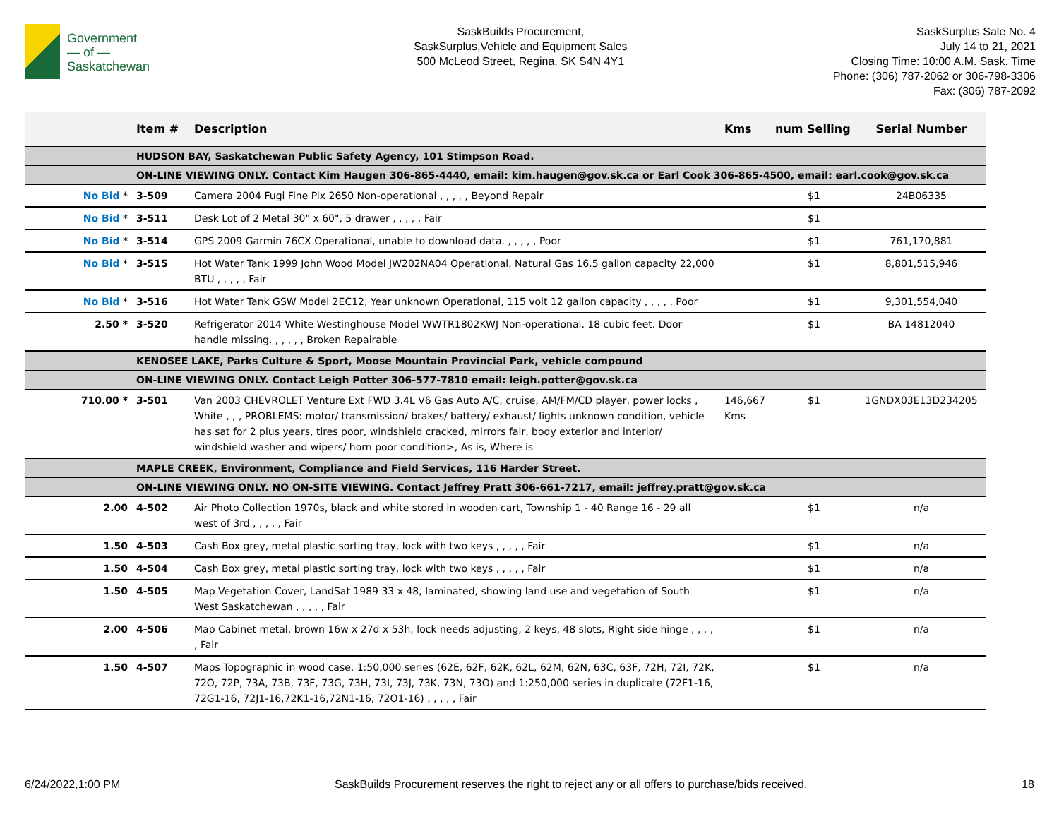Government
— of —
Saskatchewan
SaskBuilds Procurement,
SaskSurplus,Vehicle and Equipment Sales
500 McLeod Street, Regina, SK S4N 4Y1
SaskSurplus Sale No. 4
July 14 to 21, 2021
Closing Time: 10:00 A.M. Sask. Time
Phone: (306) 787-2062 or 306-798-3306
Fax: (306) 787-2092
| | Item # | Description | Kms | num Selling | Serial Number |
| --- | --- | --- | --- | --- | --- |
| | HUDSON BAY, Saskatchewan Public Safety Agency, 101 Stimpson Road. | | | | |
| | ON-LINE VIEWING ONLY. Contact Kim Haugen 306-865-4440, email: kim.haugen@gov.sk.ca or Earl Cook 306-865-4500, email: earl.cook@gov.sk.ca | | | | |
| No Bid * | 3-509 | Camera 2004 Fugi Fine Pix 2650 Non-operational , , , , , Beyond Repair | | $1 | 24B06335 |
| No Bid * | 3-511 | Desk Lot of 2 Metal 30" x 60", 5 drawer , , , , , Fair | | $1 | |
| No Bid * | 3-514 | GPS 2009 Garmin 76CX Operational, unable to download data. , , , , , Poor | | $1 | 761,170,881 |
| No Bid * | 3-515 | Hot Water Tank 1999 John Wood Model JW202NA04 Operational, Natural Gas 16.5 gallon capacity 22,000 BTU , , , , , Fair | | $1 | 8,801,515,946 |
| No Bid * | 3-516 | Hot Water Tank GSW Model 2EC12, Year unknown Operational, 115 volt 12 gallon capacity , , , , , Poor | | $1 | 9,301,554,040 |
| 2.50 * | 3-520 | Refrigerator 2014 White Westinghouse Model WWTR1802KWJ Non-operational. 18 cubic feet. Door handle missing. , , , , , Broken Repairable | | $1 | BA 14812040 |
| | KENOSEE LAKE, Parks Culture & Sport, Moose Mountain Provincial Park, vehicle compound | | | | |
| | ON-LINE VIEWING ONLY. Contact Leigh Potter 306-577-7810 email: leigh.potter@gov.sk.ca | | | | |
| 710.00 * | 3-501 | Van 2003 CHEVROLET Venture Ext FWD 3.4L V6 Gas Auto A/C, cruise, AM/FM/CD player, power locks , White , , , PROBLEMS: motor/ transmission/ brakes/ battery/ exhaust/ lights unknown condition, vehicle has sat for 2 plus years, tires poor, windshield cracked, mirrors fair, body exterior and interior/ windshield washer and wipers/ horn poor condition>, As is, Where is | 146,667 Kms | $1 | 1GNDX03E13D234205 |
| | MAPLE CREEK, Environment, Compliance and Field Services, 116 Harder Street. | | | | |
| | ON-LINE VIEWING ONLY. NO ON-SITE VIEWING. Contact Jeffrey Pratt 306-661-7217, email: jeffrey.pratt@gov.sk.ca | | | | |
| 2.00 | 4-502 | Air Photo Collection 1970s, black and white stored in wooden cart, Township 1 - 40 Range 16 - 29 all west of 3rd , , , , , Fair | | $1 | n/a |
| 1.50 | 4-503 | Cash Box grey, metal plastic sorting tray, lock with two keys , , , , , Fair | | $1 | n/a |
| 1.50 | 4-504 | Cash Box grey, metal plastic sorting tray, lock with two keys , , , , , Fair | | $1 | n/a |
| 1.50 | 4-505 | Map Vegetation Cover, LandSat 1989 33 x 48, laminated, showing land use and vegetation of South West Saskatchewan , , , , , Fair | | $1 | n/a |
| 2.00 | 4-506 | Map Cabinet metal, brown 16w x 27d x 53h, lock needs adjusting, 2 keys, 48 slots, Right side hinge , , , , , Fair | | $1 | n/a |
| 1.50 | 4-507 | Maps Topographic in wood case, 1:50,000 series (62E, 62F, 62K, 62L, 62M, 62N, 63C, 63F, 72H, 72I, 72K, 72O, 72P, 73A, 73B, 73F, 73G, 73H, 73I, 73J, 73K, 73N, 73O) and 1:250,000 series in duplicate (72F1-16, 72G1-16, 72J1-16,72K1-16,72N1-16, 72O1-16) , , , , , Fair | | $1 | n/a |
6/24/2022,1:00 PM SaskBuilds Procurement reserves the right to reject any or all offers to purchase/bids received. 18